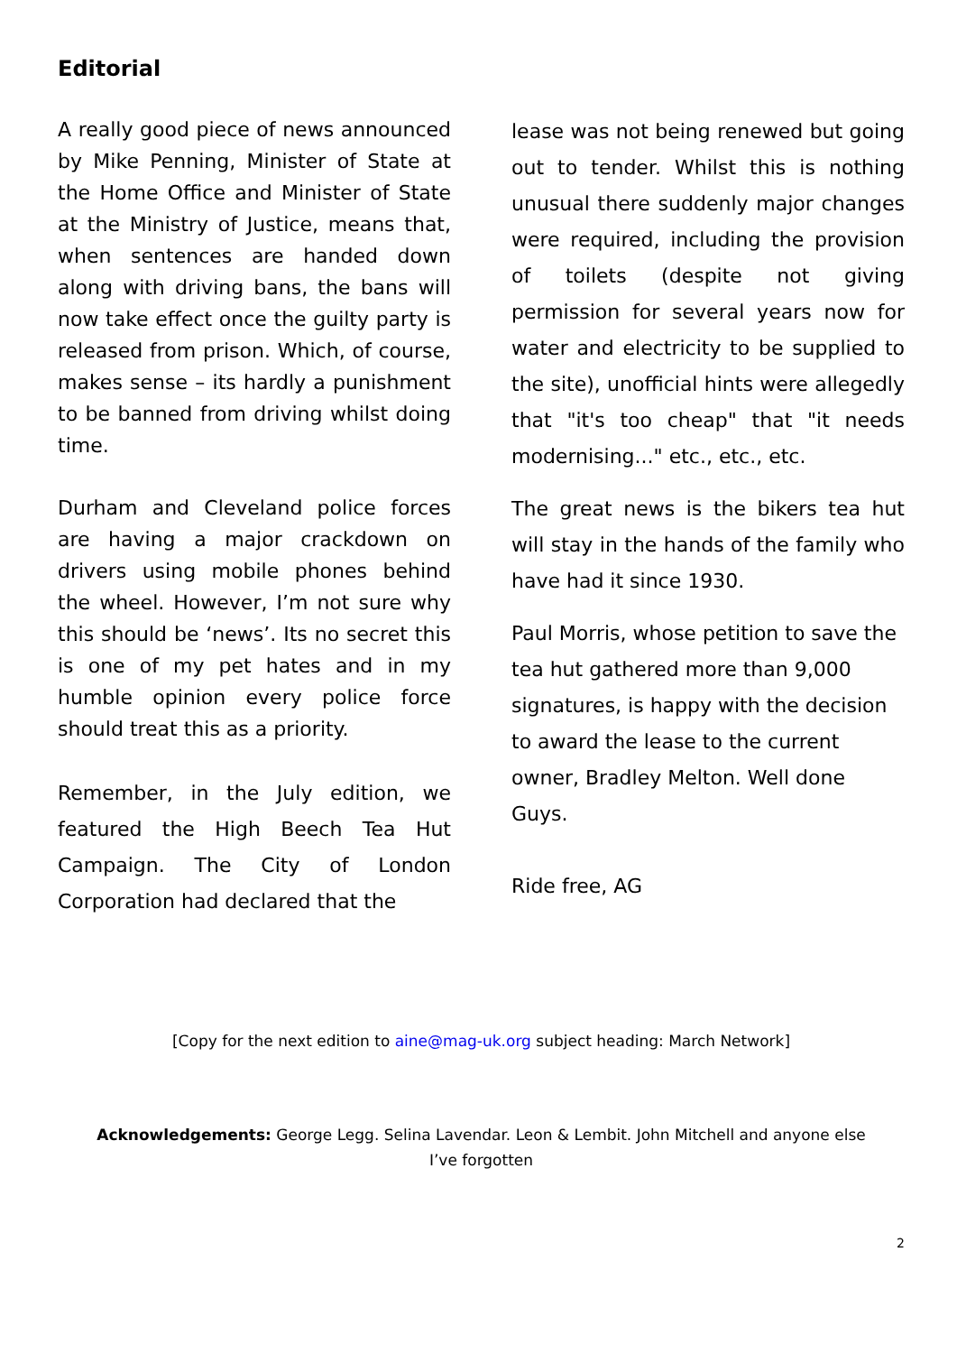Editorial
A really good piece of news announced by Mike Penning, Minister of State at the Home Office and Minister of State at the Ministry of Justice, means that, when sentences are handed down along with driving bans, the bans will now take effect once the guilty party is released from prison. Which, of course, makes sense – its hardly a punishment to be banned from driving whilst doing time.
Durham and Cleveland police forces are having a major crackdown on drivers using mobile phones behind the wheel. However, I’m not sure why this should be ‘news’. Its no secret this is one of my pet hates and in my humble opinion every police force should treat this as a priority.
Remember, in the July edition, we featured the High Beech Tea Hut Campaign. The City of London Corporation had declared that the
lease was not being renewed but going out to tender. Whilst this is nothing unusual there suddenly major changes were required, including the provision of toilets (despite not giving permission for several years now for water and electricity to be supplied to the site), unofficial hints were allegedly that "it's too cheap" that "it needs modernising..." etc., etc., etc.
The great news is the bikers tea hut will stay in the hands of the family who have had it since 1930.
Paul Morris, whose petition to save the tea hut gathered more than 9,000 signatures, is happy with the decision to award the lease to the current owner, Bradley Melton. Well done Guys.
Ride free, AG
[Copy for the next edition to aine@mag-uk.org subject heading: March Network]
Acknowledgements: George Legg. Selina Lavendar. Leon & Lembit. John Mitchell and anyone else I’ve forgotten
2